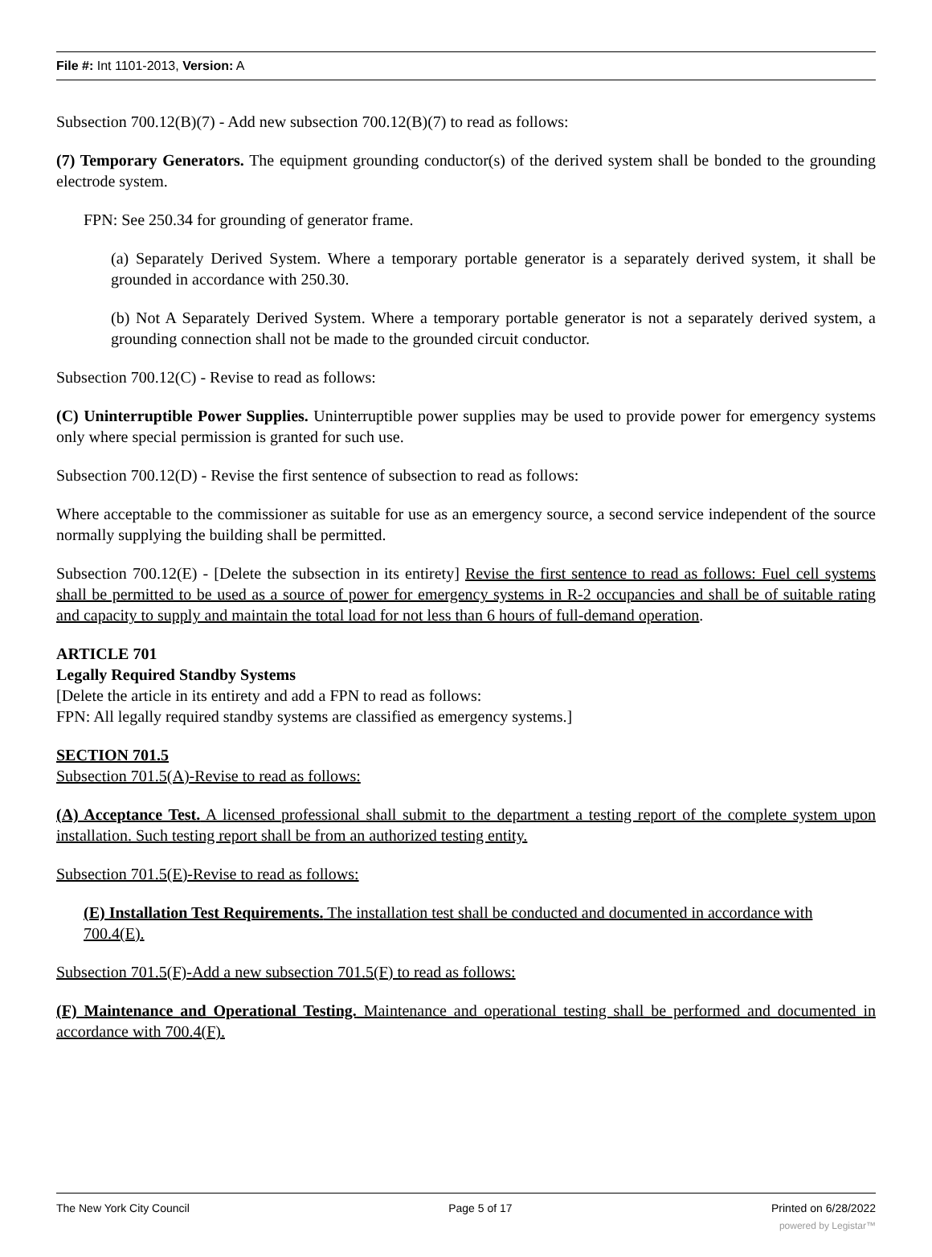File #: Int 1101-2013, Version: A
Subsection 700.12(B)(7) - Add new subsection 700.12(B)(7) to read as follows:
(7) Temporary Generators. The equipment grounding conductor(s) of the derived system shall be bonded to the grounding electrode system.
FPN: See 250.34 for grounding of generator frame.
(a) Separately Derived System. Where a temporary portable generator is a separately derived system, it shall be grounded in accordance with 250.30.
(b) Not A Separately Derived System. Where a temporary portable generator is not a separately derived system, a grounding connection shall not be made to the grounded circuit conductor.
Subsection 700.12(C) - Revise to read as follows:
(C) Uninterruptible Power Supplies. Uninterruptible power supplies may be used to provide power for emergency systems only where special permission is granted for such use.
Subsection 700.12(D) - Revise the first sentence of subsection to read as follows:
Where acceptable to the commissioner as suitable for use as an emergency source, a second service independent of the source normally supplying the building shall be permitted.
Subsection 700.12(E) - [Delete the subsection in its entirety] Revise the first sentence to read as follows: Fuel cell systems shall be permitted to be used as a source of power for emergency systems in R-2 occupancies and shall be of suitable rating and capacity to supply and maintain the total load for not less than 6 hours of full-demand operation.
ARTICLE 701
Legally Required Standby Systems
[Delete the article in its entirety and add a FPN to read as follows:
FPN: All legally required standby systems are classified as emergency systems.]
SECTION 701.5
Subsection 701.5(A)-Revise to read as follows:
(A) Acceptance Test. A licensed professional shall submit to the department a testing report of the complete system upon installation. Such testing report shall be from an authorized testing entity.
Subsection 701.5(E)-Revise to read as follows:
(E) Installation Test Requirements. The installation test shall be conducted and documented in accordance with 700.4(E).
Subsection 701.5(F)-Add a new subsection 701.5(F) to read as follows:
(F) Maintenance and Operational Testing. Maintenance and operational testing shall be performed and documented in accordance with 700.4(F).
The New York City Council Page 5 of 17 Printed on 6/28/2022
powered by Legistar™